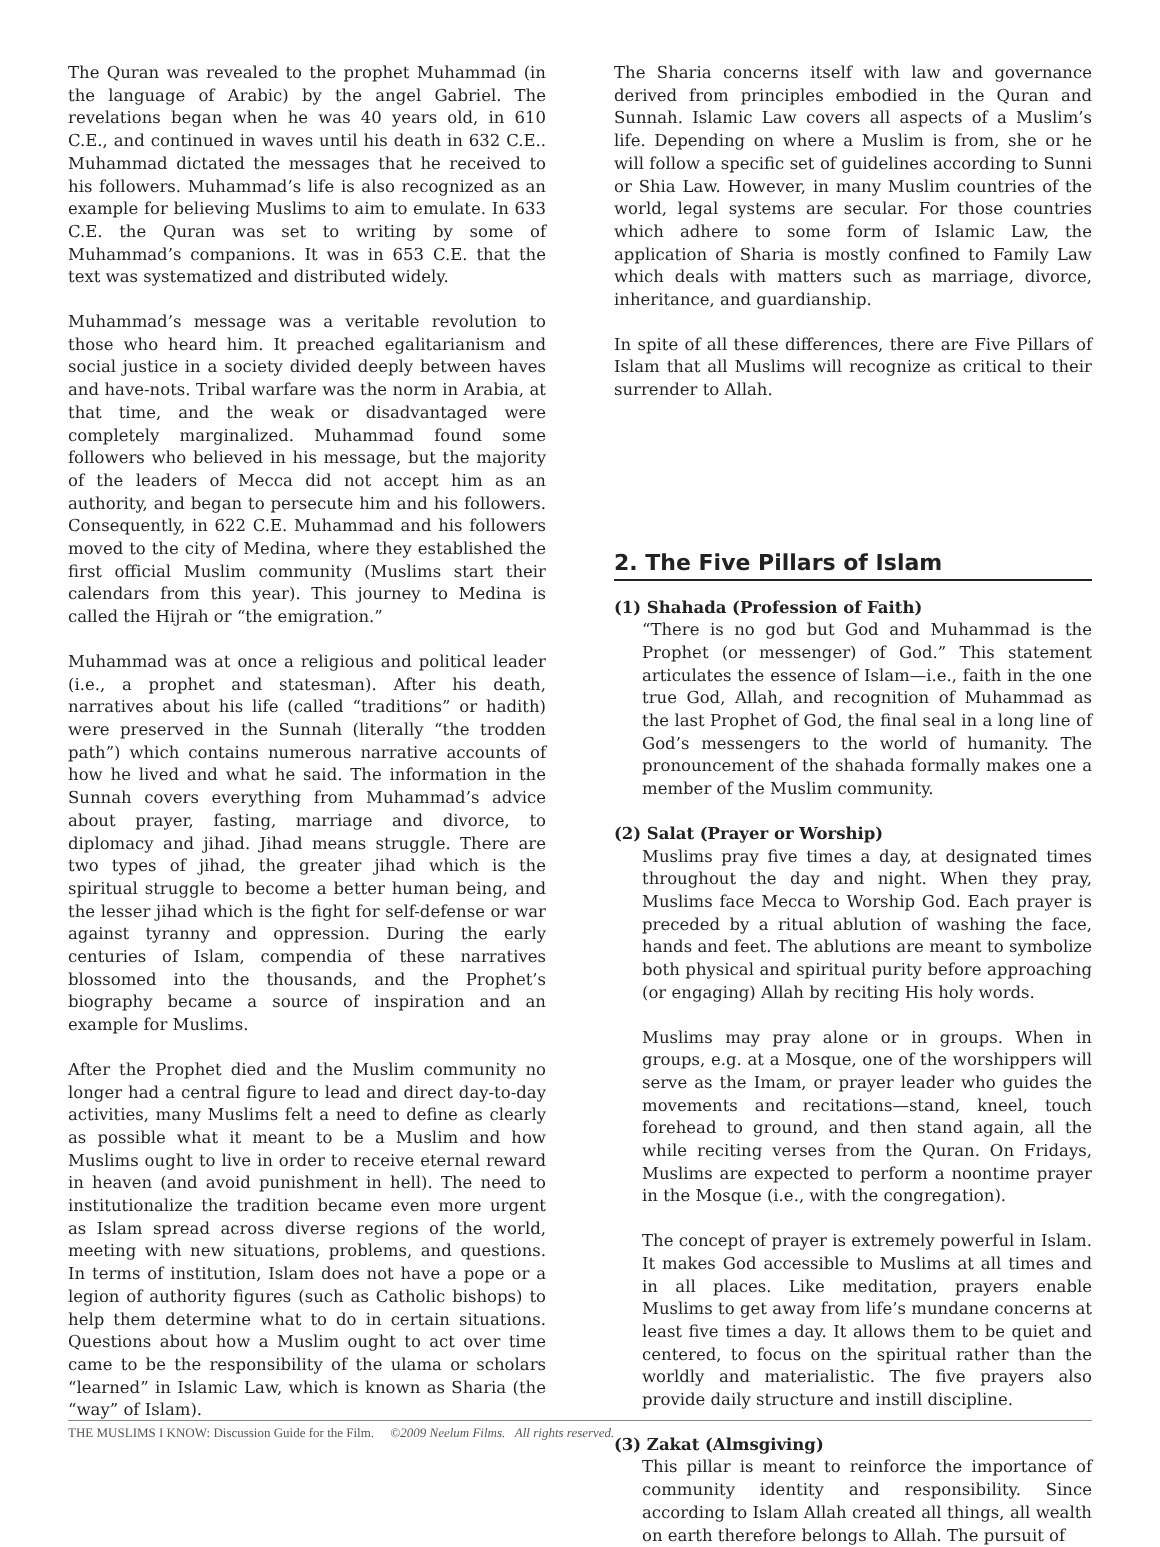The Quran was revealed to the prophet Muhammad (in the language of Arabic) by the angel Gabriel. The revelations began when he was 40 years old, in 610 C.E., and continued in waves until his death in 632 C.E.. Muhammad dictated the messages that he received to his followers. Muhammad’s life is also recognized as an example for believing Muslims to aim to emulate. In 633 C.E. the Quran was set to writing by some of Muhammad’s companions. It was in 653 C.E. that the text was systematized and distributed widely.
Muhammad’s message was a veritable revolution to those who heard him. It preached egalitarianism and social justice in a society divided deeply between haves and have-nots. Tribal warfare was the norm in Arabia, at that time, and the weak or disadvantaged were completely marginalized. Muhammad found some followers who believed in his message, but the majority of the leaders of Mecca did not accept him as an authority, and began to persecute him and his followers. Consequently, in 622 C.E. Muhammad and his followers moved to the city of Medina, where they established the first official Muslim community (Muslims start their calendars from this year). This journey to Medina is called the Hijrah or “the emigration.”
Muhammad was at once a religious and political leader (i.e., a prophet and statesman). After his death, narratives about his life (called “traditions” or hadith) were preserved in the Sunnah (literally “the trodden path”) which contains numerous narrative accounts of how he lived and what he said. The information in the Sunnah covers everything from Muhammad’s advice about prayer, fasting, marriage and divorce, to diplomacy and jihad. Jihad means struggle. There are two types of jihad, the greater jihad which is the spiritual struggle to become a better human being, and the lesser jihad which is the fight for self-defense or war against tyranny and oppression. During the early centuries of Islam, compendia of these narratives blossomed into the thousands, and the Prophet’s biography became a source of inspiration and an example for Muslims.
After the Prophet died and the Muslim community no longer had a central figure to lead and direct day-to-day activities, many Muslims felt a need to define as clearly as possible what it meant to be a Muslim and how Muslims ought to live in order to receive eternal reward in heaven (and avoid punishment in hell). The need to institutionalize the tradition became even more urgent as Islam spread across diverse regions of the world, meeting with new situations, problems, and questions. In terms of institution, Islam does not have a pope or a legion of authority figures (such as Catholic bishops) to help them determine what to do in certain situations. Questions about how a Muslim ought to act over time came to be the responsibility of the ulama or scholars “learned” in Islamic Law, which is known as Sharia (the “way” of Islam).
The Sharia concerns itself with law and governance derived from principles embodied in the Quran and Sunnah. Islamic Law covers all aspects of a Muslim’s life. Depending on where a Muslim is from, she or he will follow a specific set of guidelines according to Sunni or Shia Law. However, in many Muslim countries of the world, legal systems are secular. For those countries which adhere to some form of Islamic Law, the application of Sharia is mostly confined to Family Law which deals with matters such as marriage, divorce, inheritance, and guardianship.
In spite of all these differences, there are Five Pillars of Islam that all Muslims will recognize as critical to their surrender to Allah.
2. The Five Pillars of Islam
(1) Shahada (Profession of Faith)
“There is no god but God and Muhammad is the Prophet (or messenger) of God.” This statement articulates the essence of Islam—i.e., faith in the one true God, Allah, and recognition of Muhammad as the last Prophet of God, the final seal in a long line of God’s messengers to the world of humanity. The pronouncement of the shahada formally makes one a member of the Muslim community.
(2) Salat (Prayer or Worship)
Muslims pray five times a day, at designated times throughout the day and night. When they pray, Muslims face Mecca to Worship God. Each prayer is preceded by a ritual ablution of washing the face, hands and feet. The ablutions are meant to symbolize both physical and spiritual purity before approaching (or engaging) Allah by reciting His holy words.
Muslims may pray alone or in groups. When in groups, e.g. at a Mosque, one of the worshippers will serve as the Imam, or prayer leader who guides the movements and recitations—stand, kneel, touch forehead to ground, and then stand again, all the while reciting verses from the Quran. On Fridays, Muslims are expected to perform a noontime prayer in the Mosque (i.e., with the congregation).
The concept of prayer is extremely powerful in Islam. It makes God accessible to Muslims at all times and in all places. Like meditation, prayers enable Muslims to get away from life’s mundane concerns at least five times a day. It allows them to be quiet and centered, to focus on the spiritual rather than the worldly and materialistic. The five prayers also provide daily structure and instill discipline.
(3) Zakat (Almsgiving)
This pillar is meant to reinforce the importance of community identity and responsibility. Since according to Islam Allah created all things, all wealth on earth therefore belongs to Allah. The pursuit of
THE MUSLIMS I KNOW: Discussion Guide for the Film. ©2009 Neelum Films. All rights reserved.